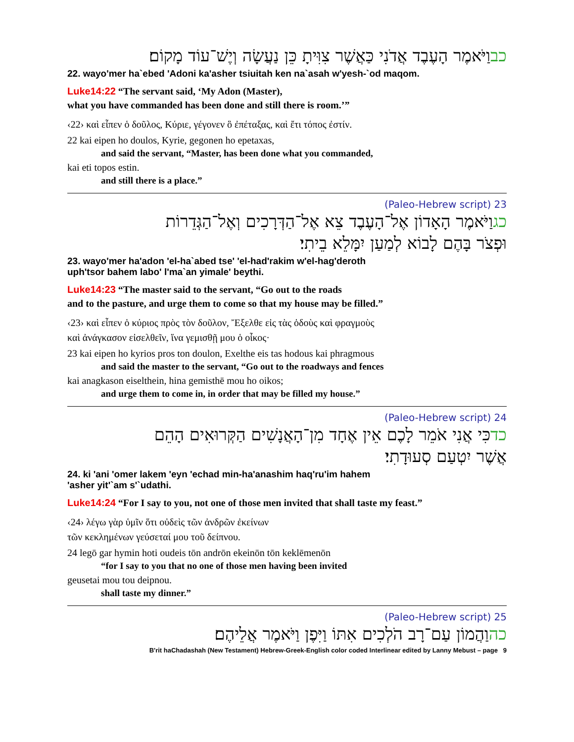כבוַיֹּאמֶר הָעֶבֶד אֲדֹנִי כַּאֲשֶׁר צִוִּיתָ כֵּן נַעֲשָׂה וְיֶשׁ־עוֹד מָקוֹם׃
22. wayo'mer ha`ebed 'Adoni ka'asher tsiuitah ken na`asah w'yesh-`od maqom.
Luke14:22 “The servant said, ‘My Adon (Master),
what you have commanded has been done and still there is room.’”
‹22› καὶ εἶπεν ὁ δοῦλος, Κύριε, γέγονεν ὃ ἐπέταξας, καὶ ἔτι τόπος ἐστίν.
22 kai eipen ho doulos, Kyrie, gegonen ho epetaxas,
and said the servant, “Master, has been done what you commanded,
kai eti topos estin.
and still there is a place.”
23 (Paleo-Hebrew script)
כגוַיֹּאמֶר הָאָדוֹן אֶל־הָעֶבֶד צֵא אֶל־הַדְּרָכִים וְאֶל־הַגְּדֵרוֹת
וּפְצֹר בָּהֶם לָבוֹא לְמַעַן יִמָּלֵא בֵיתִי׃
23. wayo'mer ha'adon 'el-ha`abed tse' 'el-had'rakim w'el-hag'deroth
uph'tsor bahem labo' l'ma`an yimale' beythi.
Luke14:23 “The master said to the servant, “Go out to the roads
and to the pasture, and urge them to come so that my house may be filled.”
‹23› καὶ εἶπεν ὁ κύριος πρὸς τὸν δοῦλον, Ἔξελθε εἰς τὰς ὁδοὺς καὶ φραγμοὺς
καὶ ἀνάγκασον εἰσελθεῖν, ἵνα γεμισθῇ μου ὁ οἶκος·
23 kai eipen ho kyrios pros ton doulon, Exelthe eis tas hodous kai phragmous
and said the master to the servant, “Go out to the roadways and fences
kai anagkason eiselthein, hina gemisthē mou ho oikos;
and urge them to come in, in order that may be filled my house.”
24 (Paleo-Hebrew script)
כדכִּי אֲנִי אֹמֵר לָכֶם אֵין אֶחָד מִן־הָאֲנָשִׁים הַקְּרוּאִים הָהֵם
אֲשֶׁר יִטְעַם סְעוּדָתִי׃
24. ki 'ani 'omer lakem 'eyn 'echad min-ha'anashim haq'ru'im hahem
'asher yit'`am s'`udathi.
Luke14:24 “For I say to you, not one of those men invited that shall taste my feast.”
‹24› λέγω γὰρ ὑμῖν ὅτι οὐδεὶς τῶν ἀνδρῶν ἐκείνων
τῶν κεκλημένων γεύσεταί μου τοῦ δείπνου.
24 legō gar hymin hoti oudeis tōn andrōn ekeinōn tōn keklēmenōn
“for I say to you that no one of those men having been invited
geusetai mou tou deipnou.
shall taste my dinner.”
25 (Paleo-Hebrew script)
כהוַהֲמוֹן עַם־רָב הֹלְכִים אִתּוֹ וַיִּפֶן וַיֹּאמֶר אֲלֵיהֶם׃
B'rit haChadashah (New Testament) Hebrew-Greek-English color coded Interlinear edited by Lanny Mebust – page 9